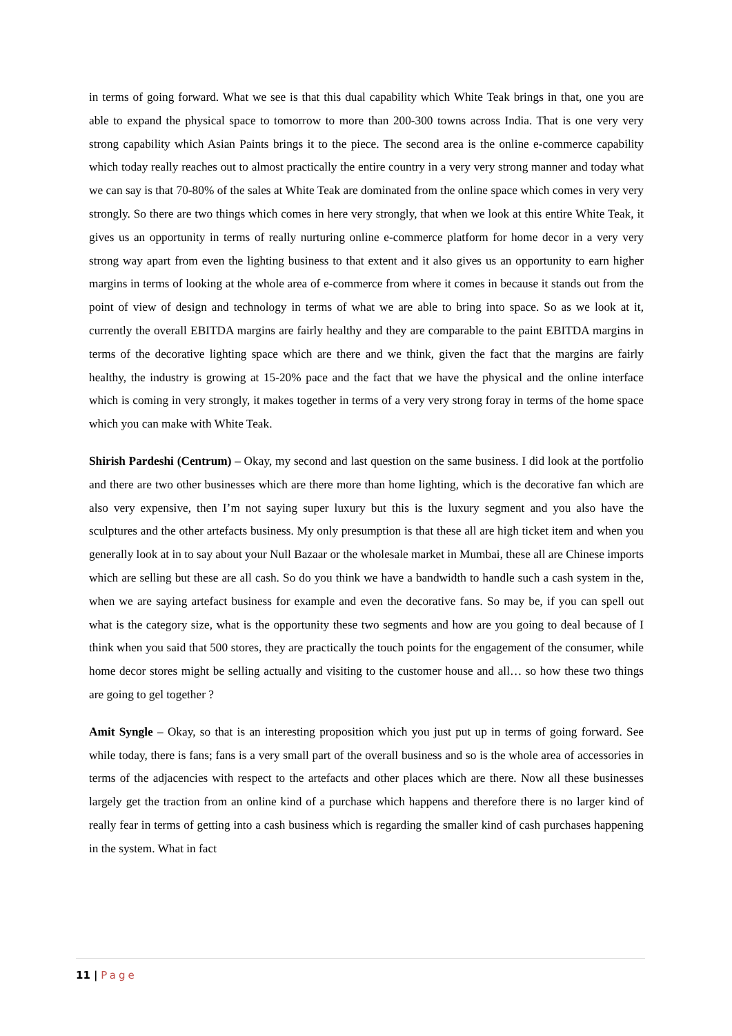in terms of going forward. What we see is that this dual capability which White Teak brings in that, one you are able to expand the physical space to tomorrow to more than 200-300 towns across India. That is one very very strong capability which Asian Paints brings it to the piece. The second area is the online e-commerce capability which today really reaches out to almost practically the entire country in a very very strong manner and today what we can say is that 70-80% of the sales at White Teak are dominated from the online space which comes in very very strongly. So there are two things which comes in here very strongly, that when we look at this entire White Teak, it gives us an opportunity in terms of really nurturing online e-commerce platform for home decor in a very very strong way apart from even the lighting business to that extent and it also gives us an opportunity to earn higher margins in terms of looking at the whole area of e-commerce from where it comes in because it stands out from the point of view of design and technology in terms of what we are able to bring into space. So as we look at it, currently the overall EBITDA margins are fairly healthy and they are comparable to the paint EBITDA margins in terms of the decorative lighting space which are there and we think, given the fact that the margins are fairly healthy, the industry is growing at 15-20% pace and the fact that we have the physical and the online interface which is coming in very strongly, it makes together in terms of a very very strong foray in terms of the home space which you can make with White Teak.
Shirish Pardeshi (Centrum) – Okay, my second and last question on the same business. I did look at the portfolio and there are two other businesses which are there more than home lighting, which is the decorative fan which are also very expensive, then I’m not saying super luxury but this is the luxury segment and you also have the sculptures and the other artefacts business. My only presumption is that these all are high ticket item and when you generally look at in to say about your Null Bazaar or the wholesale market in Mumbai, these all are Chinese imports which are selling but these are all cash. So do you think we have a bandwidth to handle such a cash system in the, when we are saying artefact business for example and even the decorative fans. So may be, if you can spell out what is the category size, what is the opportunity these two segments and how are you going to deal because of I think when you said that 500 stores, they are practically the touch points for the engagement of the consumer, while home decor stores might be selling actually and visiting to the customer house and all… so how these two things are going to gel together ?
Amit Syngle – Okay, so that is an interesting proposition which you just put up in terms of going forward. See while today, there is fans; fans is a very small part of the overall business and so is the whole area of accessories in terms of the adjacencies with respect to the artefacts and other places which are there. Now all these businesses largely get the traction from an online kind of a purchase which happens and therefore there is no larger kind of really fear in terms of getting into a cash business which is regarding the smaller kind of cash purchases happening in the system. What in fact
11 | Page